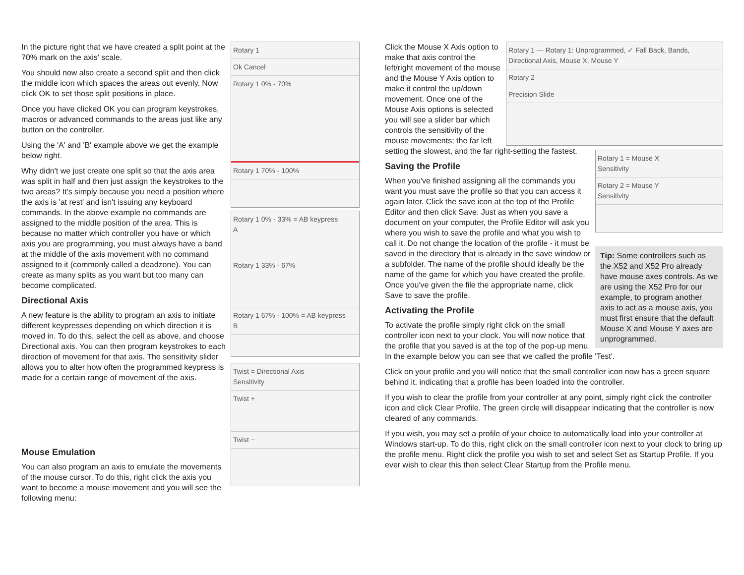Rotary 1
Ok Cancel
Rotary 1 0% - 70%
Rotary 1 70% - 100%
Rotary 1 0% - 33% = AB keypress
A
Rotary 1 33% - 67%
Rotary 1 67% - 100% = AB keypress
B
Twist = Directional Axis
Sensitivity
Twist +
Twist −
In the picture right that we have created a split point at the 70% mark on the axis' scale.
You should now also create a second split and then click the middle icon which spaces the areas out evenly. Now click OK to set those split positions in place.
Once you have clicked OK you can program keystrokes, macros or advanced commands to the areas just like any button on the controller.
Using the 'A' and 'B' example above we get the example below right.
Why didn't we just create one split so that the axis area was split in half and then just assign the keystrokes to the two areas? It's simply because you need a position where the axis is 'at rest' and isn't issuing any keyboard commands. In the above example no commands are assigned to the middle position of the area. This is because no matter which controller you have or which axis you are programming, you must always have a band at the middle of the axis movement with no command assigned to it (commonly called a deadzone). You can create as many splits as you want but too many can become complicated.
Directional Axis
A new feature is the ability to program an axis to initiate different keypresses depending on which direction it is moved in. To do this, select the cell as above, and choose Directional axis. You can then program keystrokes to each direction of movement for that axis. The sensitivity slider allows you to alter how often the programmed keypress is made for a certain range of movement of the axis.
Mouse Emulation
You can also program an axis to emulate the movements of the mouse cursor. To do this, right click the axis you want to become a mouse movement and you will see the following menu:
Rotary 1 — Rotary 1: Unprogrammed, ✓ Fall Back, Bands, Directional Axis, Mouse X, Mouse Y
Rotary 2
Precision Slide
Rotary 1 = Mouse X
Sensitivity
Rotary 2 = Mouse Y
Sensitivity
Tip: Some controllers such as the X52 and X52 Pro already have mouse axes controls. As we are using the X52 Pro for our example, to program another axis to act as a mouse axis, you must first ensure that the default Mouse X and Mouse Y axes are unprogrammed.
Click the Mouse X Axis option to make that axis control the left/right movement of the mouse and the Mouse Y Axis option to make it control the up/down movement. Once one of the Mouse Axis options is selected you will see a slider bar which controls the sensitivity of the mouse movements; the far left setting the slowest, and the far right-setting the fastest.
Saving the Profile
When you've finished assigning all the commands you want you must save the profile so that you can access it again later. Click the save icon at the top of the Profile Editor and then click Save. Just as when you save a document on your computer, the Profile Editor will ask you where you wish to save the profile and what you wish to call it. Do not change the location of the profile - it must be saved in the directory that is already in the save window or a subfolder. The name of the profile should ideally be the name of the game for which you have created the profile. Once you've given the file the appropriate name, click Save to save the profile.
Activating the Profile
To activate the profile simply right click on the small controller icon next to your clock. You will now notice that the profile that you saved is at the top of the pop-up menu. In the example below you can see that we called the profile 'Test'.
Click on your profile and you will notice that the small controller icon now has a green square behind it, indicating that a profile has been loaded into the controller.
If you wish to clear the profile from your controller at any point, simply right click the controller icon and click Clear Profile. The green circle will disappear indicating that the controller is now cleared of any commands.
If you wish, you may set a profile of your choice to automatically load into your controller at Windows start-up. To do this, right click on the small controller icon next to your clock to bring up the profile menu. Right click the profile you wish to set and select Set as Startup Profile. If you ever wish to clear this then select Clear Startup from the Profile menu.